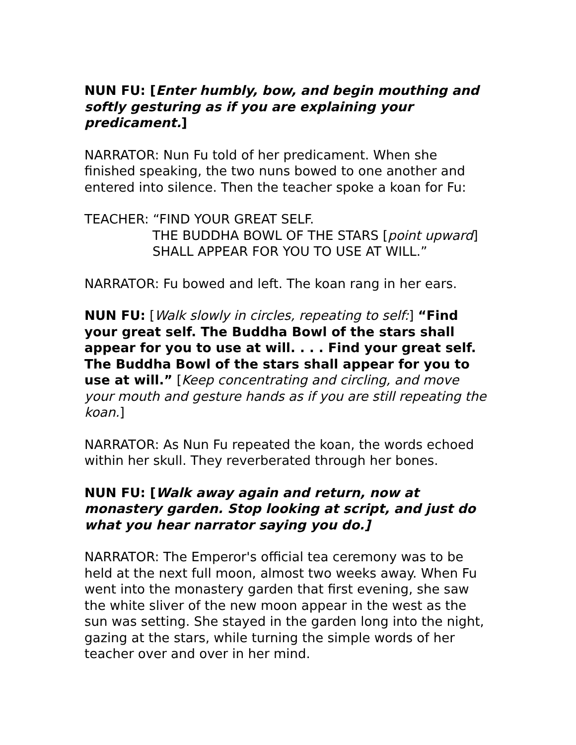NUN FU: [Enter humbly, bow, and begin mouthing and softly gesturing as if you are explaining your predicament.]
NARRATOR: Nun Fu told of her predicament. When she finished speaking, the two nuns bowed to one another and entered into silence. Then the teacher spoke a koan for Fu:
TEACHER: “FIND YOUR GREAT SELF.
THE BUDDHA BOWL OF THE STARS [point upward]
SHALL APPEAR FOR YOU TO USE AT WILL.”
NARRATOR: Fu bowed and left. The koan rang in her ears.
NUN FU: [Walk slowly in circles, repeating to self:] “Find your great self. The Buddha Bowl of the stars shall appear for you to use at will. . . . Find your great self. The Buddha Bowl of the stars shall appear for you to use at will.” [Keep concentrating and circling, and move your mouth and gesture hands as if you are still repeating the koan.]
NARRATOR: As Nun Fu repeated the koan, the words echoed within her skull. They reverberated through her bones.
NUN FU: [Walk away again and return, now at monastery garden. Stop looking at script, and just do what you hear narrator saying you do.]
NARRATOR: The Emperor's official tea ceremony was to be held at the next full moon, almost two weeks away. When Fu went into the monastery garden that first evening, she saw the white sliver of the new moon appear in the west as the sun was setting. She stayed in the garden long into the night, gazing at the stars, while turning the simple words of her teacher over and over in her mind.